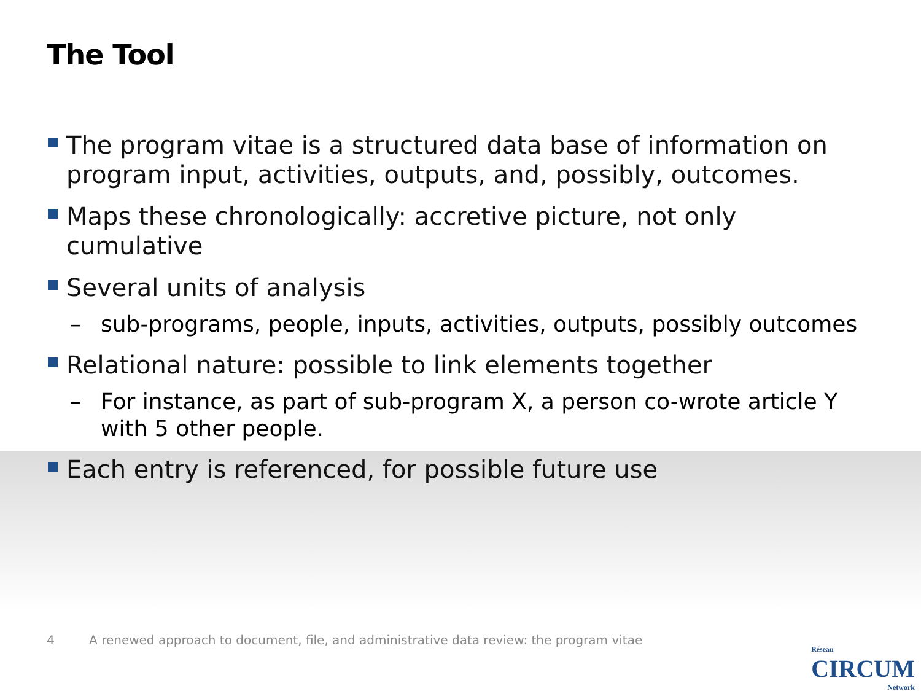The Tool
The program vitae is a structured data base of information on program input, activities, outputs, and, possibly, outcomes.
Maps these chronologically: accretive picture, not only cumulative
Several units of analysis
– sub-programs, people, inputs, activities, outputs, possibly outcomes
Relational nature: possible to link elements together
– For instance, as part of sub-program X, a person co-wrote article Y with 5 other people.
Each entry is referenced, for possible future use
4 A renewed approach to document, file, and administrative data review: the program vitae
Réseau
CIRCUM
Network